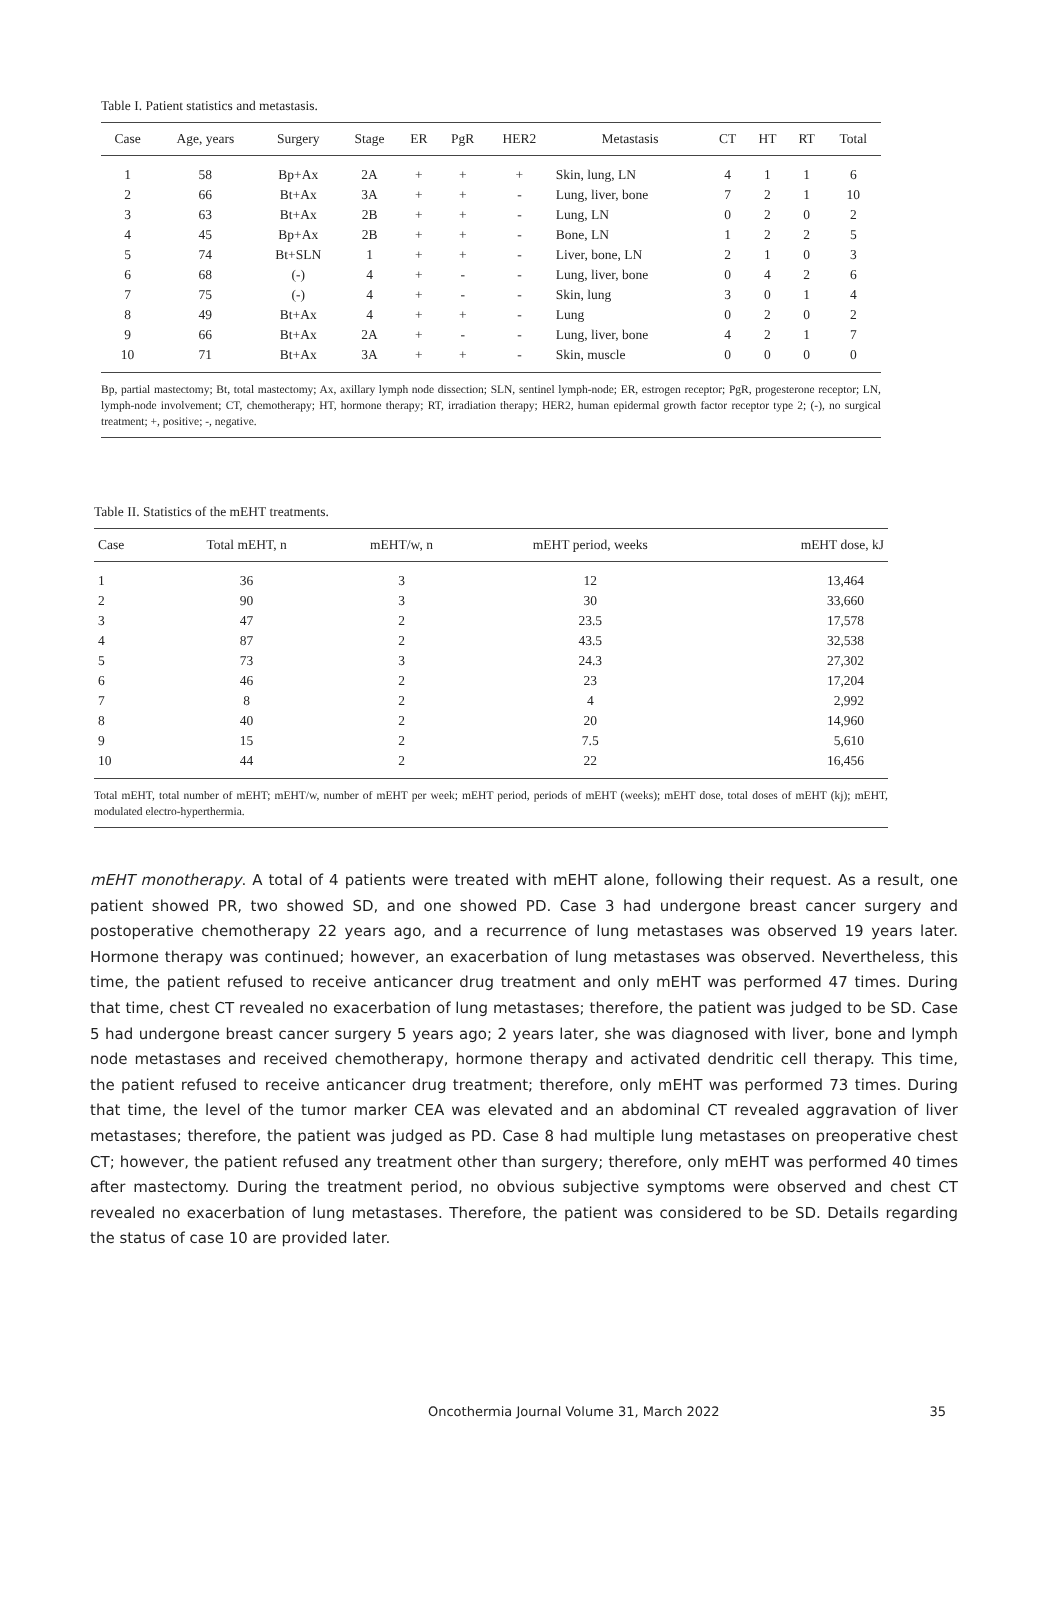Table I. Patient statistics and metastasis.
| Case | Age, years | Surgery | Stage | ER | PgR | HER2 | Metastasis | CT | HT | RT | Total |
| --- | --- | --- | --- | --- | --- | --- | --- | --- | --- | --- | --- |
| 1 | 58 | Bp+Ax | 2A | + | + | + | Skin, lung, LN | 4 | 1 | 1 | 6 |
| 2 | 66 | Bt+Ax | 3A | + | + | - | Lung, liver, bone | 7 | 2 | 1 | 10 |
| 3 | 63 | Bt+Ax | 2B | + | + | - | Lung, LN | 0 | 2 | 0 | 2 |
| 4 | 45 | Bp+Ax | 2B | + | + | - | Bone, LN | 1 | 2 | 2 | 5 |
| 5 | 74 | Bt+SLN | 1 | + | + | - | Liver, bone, LN | 2 | 1 | 0 | 3 |
| 6 | 68 | (-) | 4 | + | - | - | Lung, liver, bone | 0 | 4 | 2 | 6 |
| 7 | 75 | (-) | 4 | + | - | - | Skin, lung | 3 | 0 | 1 | 4 |
| 8 | 49 | Bt+Ax | 4 | + | + | - | Lung | 0 | 2 | 0 | 2 |
| 9 | 66 | Bt+Ax | 2A | + | - | - | Lung, liver, bone | 4 | 2 | 1 | 7 |
| 10 | 71 | Bt+Ax | 3A | + | + | - | Skin, muscle | 0 | 0 | 0 | 0 |
Bp, partial mastectomy; Bt, total mastectomy; Ax, axillary lymph node dissection; SLN, sentinel lymph-node; ER, estrogen receptor; PgR, progesterone receptor; LN, lymph-node involvement; CT, chemotherapy; HT, hormone therapy; RT, irradiation therapy; HER2, human epidermal growth factor receptor type 2; (-), no surgical treatment; +, positive; -, negative.
Table II. Statistics of the mEHT treatments.
| Case | Total mEHT, n | mEHT/w, n | mEHT period, weeks | mEHT dose, kJ |
| --- | --- | --- | --- | --- |
| 1 | 36 | 3 | 12 | 13,464 |
| 2 | 90 | 3 | 30 | 33,660 |
| 3 | 47 | 2 | 23.5 | 17,578 |
| 4 | 87 | 2 | 43.5 | 32,538 |
| 5 | 73 | 3 | 24.3 | 27,302 |
| 6 | 46 | 2 | 23 | 17,204 |
| 7 | 8 | 2 | 4 | 2,992 |
| 8 | 40 | 2 | 20 | 14,960 |
| 9 | 15 | 2 | 7.5 | 5,610 |
| 10 | 44 | 2 | 22 | 16,456 |
Total mEHT, total number of mEHT; mEHT/w, number of mEHT per week; mEHT period, periods of mEHT (weeks); mEHT dose, total doses of mEHT (kj); mEHT, modulated electro-hyperthermia.
mEHT monotherapy. A total of 4 patients were treated with mEHT alone, following their request. As a result, one patient showed PR, two showed SD, and one showed PD. Case 3 had undergone breast cancer surgery and postoperative chemotherapy 22 years ago, and a recurrence of lung metastases was observed 19 years later. Hormone therapy was continued; however, an exacerbation of lung metastases was observed. Nevertheless, this time, the patient refused to receive anticancer drug treatment and only mEHT was performed 47 times. During that time, chest CT revealed no exacerbation of lung metastases; therefore, the patient was judged to be SD. Case 5 had undergone breast cancer surgery 5 years ago; 2 years later, she was diagnosed with liver, bone and lymph node metastases and received chemotherapy, hormone therapy and activated dendritic cell therapy. This time, the patient refused to receive anticancer drug treatment; therefore, only mEHT was performed 73 times. During that time, the level of the tumor marker CEA was elevated and an abdominal CT revealed aggravation of liver metastases; therefore, the patient was judged as PD. Case 8 had multiple lung metastases on preoperative chest CT; however, the patient refused any treatment other than surgery; therefore, only mEHT was performed 40 times after mastectomy. During the treatment period, no obvious subjective symptoms were observed and chest CT revealed no exacerbation of lung metastases. Therefore, the patient was considered to be SD. Details regarding the status of case 10 are provided later.
Oncothermia Journal Volume 31, March 2022 35